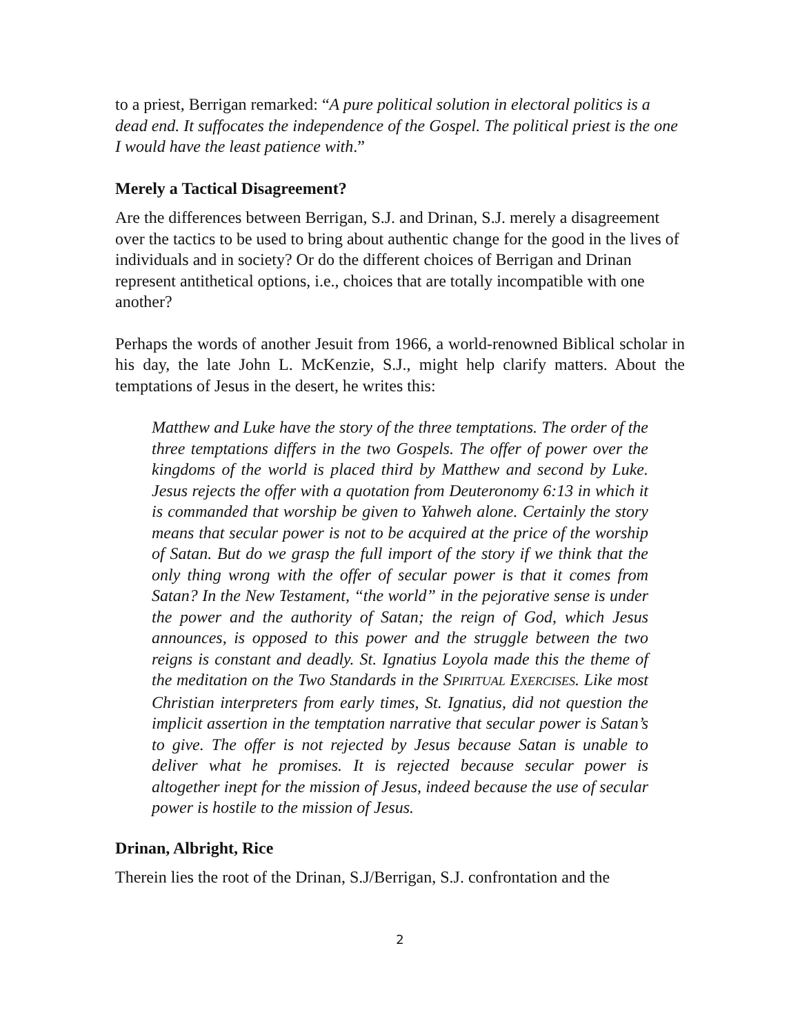to a priest, Berrigan remarked: “A pure political solution in electoral politics is a dead end. It suffocates the independence of the Gospel. The political priest is the one I would have the least patience with.”
Merely a Tactical Disagreement?
Are the differences between Berrigan, S.J. and Drinan, S.J. merely a disagreement over the tactics to be used to bring about authentic change for the good in the lives of individuals and in society? Or do the different choices of Berrigan and Drinan represent antithetical options, i.e., choices that are totally incompatible with one another?
Perhaps the words of another Jesuit from 1966, a world-renowned Biblical scholar in his day, the late John L. McKenzie, S.J., might help clarify matters. About the temptations of Jesus in the desert, he writes this:
Matthew and Luke have the story of the three temptations. The order of the three temptations differs in the two Gospels. The offer of power over the kingdoms of the world is placed third by Matthew and second by Luke. Jesus rejects the offer with a quotation from Deuteronomy 6:13 in which it is commanded that worship be given to Yahweh alone. Certainly the story means that secular power is not to be acquired at the price of the worship of Satan. But do we grasp the full import of the story if we think that the only thing wrong with the offer of secular power is that it comes from Satan? In the New Testament, “the world” in the pejorative sense is under the power and the authority of Satan; the reign of God, which Jesus announces, is opposed to this power and the struggle between the two reigns is constant and deadly. St. Ignatius Loyola made this the theme of the meditation on the Two Standards in the SPIRITUAL EXERCISES. Like most Christian interpreters from early times, St. Ignatius, did not question the implicit assertion in the temptation narrative that secular power is Satan’s to give. The offer is not rejected by Jesus because Satan is unable to deliver what he promises. It is rejected because secular power is altogether inept for the mission of Jesus, indeed because the use of secular power is hostile to the mission of Jesus.
Drinan, Albright, Rice
Therein lies the root of the Drinan, S.J/Berrigan, S.J. confrontation and the
2